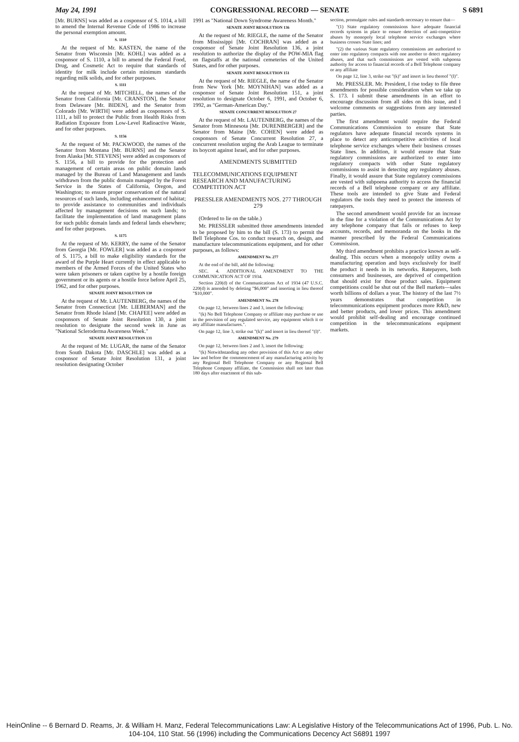May 24, 1991 CONGRESSIONAL RECORD — SENATE S 6891
[Mr. BURNS] was added as a cosponsor of S. 1014, a bill to amend the Internal Revenue Code of 1986 to increase the personal exemption amount.
S. 1110
At the request of Mr. KASTEN, the name of the Senator from Wisconsin [Mr. KOHL] was added as a cosponsor of S. 1110, a bill to amend the Federal Food, Drug, and Cosmetic Act to require that standards of identity for milk include certain minimum standards regarding milk solids, and for other purposes.
S. 1111
At the request of Mr. MITCHELL, the names of the Senator from California [Mr. CRANSTON], the Senator from Delaware [Mr. BIDEN], and the Senator from Colorado [Mr. WIRTH] were added as cosponsors of S. 1111, a bill to protect the Public from Health Risks from Radiation Exposure from Low-Level Radioactive Waste, and for other purposes.
S. 1156
At the request of Mr. PACKWOOD, the names of the Senator from Montana [Mr. BURNS] and the Senator from Alaska [Mr. STEVENS] were added as cosponsors of S. 1156, a bill to provide for the protection and management of certain areas on public domain lands managed by the Bureau of Land Management and lands withdrawn from the public domain managed by the Forest Service in the States of California, Oregon, and Washington; to ensure proper conservation of the natural resources of such lands, including enhancement of habitat; to provide assistance to communities and individuals affected by management decisions on such lands; to facilitate the implementation of land management plans for such public domain lands and federal lands elsewhere; and for other purposes.
S. 1175
At the request of Mr. KERRY, the name of the Senator from Georgia [Mr. FOWLER] was added as a cosponsor of S. 1175, a bill to make eligibility standards for the award of the Purple Heart currently in effect applicable to members of the Armed Forces of the United States who were taken prisoners or taken captive by a hostile foreign government or its agents or a hostile force before April 25, 1962, and for other purposes.
SENATE JOINT RESOLUTION 130
At the request of Mr. LAUTENBERG, the names of the Senator from Connecticut [Mr. LIEBERMAN] and the Senator from Rhode Island [Mr. CHAFEE] were added as cosponsors of Senate Joint Resolution 130, a joint resolution to designate the second week in June as "National Scleroderma Awareness Week."
SENATE JOINT RESOLUTION 131
At the request of Mr. LUGAR, the name of the Senator from South Dakota [Mr. DASCHLE] was added as a cosponsor of Senate Joint Resolution 131, a joint resolution designating October
1991 as "National Down Syndrome Awareness Month."
SENATE JOINT RESOLUTION 136
At the request of Mr. RIEGLE, the name of the Senator from Mississippi [Mr. COCHRAN] was added as a cosponsor of Senate Joint Resolution 136, a joint resolution to authorize the display of the POW-MIA flag on flagstaffs at the national cemeteries of the United States, and for other purposes.
SENATE JOINT RESOLUTION 151
At the request of Mr. RIEGLE, the name of the Senator from New York [Mr. MOYNIHAN] was added as a cosponsor of Senate Joint Resolution 151, a joint resolution to designate October 6, 1991, and October 6, 1992, as "German-American Day."
SENATE CONCURRENT RESOLUTION 27
At the request of Mr. LAUTENBERG, the names of the Senator from Minnesota [Mr. DURENBERGER] and the Senator from Maine [Mr. COHEN] were added as cosponsors of Senate Concurrent Resolution 27, a concurrent resolution urging the Arab League to terminate its boycott against Israel, and for other purposes.
AMENDMENTS SUBMITTED
TELECOMMUNICATIONS EQUIPMENT RESEARCH AND MANUFACTURING COMPETITION ACT
PRESSLER AMENDMENTS NOS. 277 THROUGH 279
(Ordered to lie on the table.)
Mr. PRESSLER submitted three amendments intended to be proposed by him to the bill (S. 173) to permit the Bell Telephone Cos. to conduct research on, design, and manufacture telecommunications equipment, and for other purposes, as follows:
AMENDMENT No. 277
At the end of the bill, add the following:
SEC. 4. ADDITIONAL AMENDMENT TO THE COMMUNICATION ACT OF 1934.
Section 220(d) of the Communications Act of 1934 (47 U.S.C. 220(d) is amended by deleting "$6,000" and inserting in lieu thereof "$10,000".
AMENDMENT No. 278
On page 12, between lines 2 and 3, insert the following:
"(k) No Bell Telephone Company or affiliate may purchase or use in the provision of any regulated service, any equipment which it or any affiliate manufactures.".
On page 12, line 3, strike out "(k)" and insert in lieu thereof "(l)".
AMENDMENT No. 279
On page 12, between lines 2 and 3, insert the following:
"(k) Notwithstanding any other provision of this Act or any other law and before the commencement of any manufacturing activity by any Regional Bell Telephone Company or any Regional Bell Telephone Company affiliate, the Commission shall not later than 180 days after enactment of this sub-
section, promulgate rules and standards necessary to ensure that—
"(1) State regulatory commissions have adequate financial records systems in place to ensure detection of anti-competitive abuses by monopoly local telephone service exchanges where business crosses State lines; and
"(2) the various State regulatory commissions are authorized to enter into regulatory compacts with one another to detect regulatory abuses, and that such commissions are vested with subpoena authority for access to financial records of a Bell Telephone company or any affiliate
On page 12, line 3, strike out "(k)" and insert in lieu thereof "(l)".
Mr. PRESSLER. Mr. President, I rise today to file three amendments for possible consideration when we take up S. 173. I submit these amendments in an effort to encourage discussion from all sides on this issue, and I welcome comments or suggestions from any interested parties.
The first amendment would require the Federal Communications Commission to ensure that State regulators have adequate financial records systems in place to detect any anticompetitive activities of local telephone service exchanges where their business crosses State lines. In addition, it would ensure that State regulatory commissions are authorized to enter into regulatory compacts with other State regulatory commissions to assist in detecting any regulatory abuses. Finally, it would assure that State regulatory commissions are vested with subpoena authority to access the financial records of a Bell telephone company or any affiliate. These tools are intended to give State and Federal regulators the tools they need to protect the interests of ratepayers.
The second amendment would provide for an increase in the fine for a violation of the Communications Act by any telephone company that fails or refuses to keep accounts, records, and memoranda on the books in the manner prescribed by the Federal Communications Commission.
My third amendment prohibits a practice known as self-dealing. This occurs when a monopoly utility owns a manufacturing operation and buys exclusively for itself the product it needs in its networks. Ratepayers, both consumers and businesses, are deprived of competition that should exist for those product sales. Equipment competitions could be shut out of the Bell markets—sales worth billions of dollars a year. The history of the last 7½ years demonstrates that competition in telecommunications equipment produces more R&D, new and better products, and lower prices. This amendment would prohibit self-dealing and encourage continued competition in the telecommunications equipment markets.
HeinOnline -- 6 Bernard D. Reams, Jr. & William H. Manz, Federal Telecommunications Law: A Legislative History of the Telecommunications Act of 1996, Pub. L. No. 104-104, 110 Stat. 56 (1996) including the Communications Decency Act S6891 1997